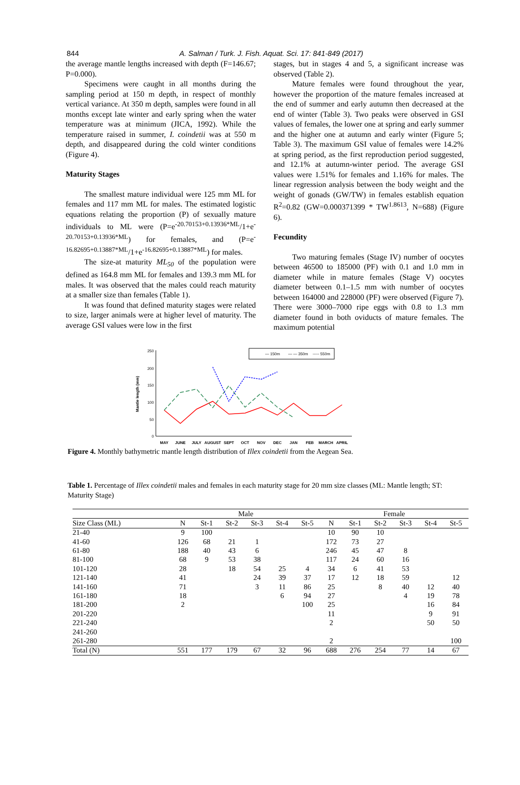844
A. Salman / Turk. J. Fish. Aquat. Sci. 17: 841-849 (2017)
the average mantle lengths increased with depth (F=146.67; P=0.000).
Specimens were caught in all months during the sampling period at 150 m depth, in respect of monthly vertical variance. At 350 m depth, samples were found in all months except late winter and early spring when the water temperature was at minimum (JICA, 1992). While the temperature raised in summer, I. coindetii was at 550 m depth, and disappeared during the cold winter conditions (Figure 4).
Maturity Stages
The smallest mature individual were 125 mm ML for females and 117 mm ML for males. The estimated logistic equations relating the proportion (P) of sexually mature individuals to ML were (P=e<sup>-20.70153+0.13936*ML</sup>/1+e<sup>-20.70153+0.13936*ML</sup>) for females, and (P=e<sup>-16.82695+0.13887*ML</sup>/1+e<sup>-16.82695+0.13887*ML</sup>) for males.
The size-at maturity ML<sub>50</sub> of the population were defined as 164.8 mm ML for females and 139.3 mm ML for males. It was observed that the males could reach maturity at a smaller size than females (Table 1).
It was found that defined maturity stages were related to size, larger animals were at higher level of maturity. The average GSI values were low in the first
stages, but in stages 4 and 5, a significant increase was observed (Table 2).
Mature females were found throughout the year, however the proportion of the mature females increased at the end of summer and early autumn then decreased at the end of winter (Table 3). Two peaks were observed in GSI values of females, the lower one at spring and early summer and the higher one at autumn and early winter (Figure 5; Table 3). The maximum GSI value of females were 14.2% at spring period, as the first reproduction period suggested, and 12.1% at autumn-winter period. The average GSI values were 1.51% for females and 1.16% for males. The linear regression analysis between the body weight and the weight of gonads (GW/TW) in females establish equation R<sup>2</sup>=0.82 (GW=0.000371399 * TW<sup>1.8613</sup>, N=688) (Figure 6).
Fecundity
Two maturing females (Stage IV) number of oocytes between 46500 to 185000 (PF) with 0.1 and 1.0 mm in diameter while in mature females (Stage V) oocytes diameter between 0.1–1.5 mm with number of oocytes between 164000 and 228000 (PF) were observed (Figure 7). There were 3000–7000 ripe eggs with 0.8 to 1.3 mm diameter found in both oviducts of mature females. The maximum potential
250
200
150
100
50
0
Mantle length (mm)
— 150m
— — 350m
----- 550m
MAY
JUNE
JULY
AUGUST
SEPT
OCT
NOV
DEC
JAN
FEB
MARCH
APRIL
Figure 4. Monthly bathymetric mantle length distribution of Illex coindetii from the Aegean Sea.
Table 1. Percentage of Illex coindetii males and females in each maturity stage for 20 mm size classes (ML: Mantle length; ST: Maturity Stage)
| | Male | | | | | | Female | | | | | |
| --- | --- | --- | --- | --- | --- | --- | --- | --- | --- | --- | --- | --- |
| Size Class (ML) | N | St-1 | St-2 | St-3 | St-4 | St-5 | N | St-1 | St-2 | St-3 | St-4 | St-5 |
| 21-40 | 9 | 100 | | | | | 10 | 90 | 10 | | | |
| 41-60 | 126 | 68 | 21 | 1 | | | 172 | 73 | 27 | | | |
| 61-80 | 188 | 40 | 43 | 6 | | | 246 | 45 | 47 | 8 | | |
| 81-100 | 68 | 9 | 53 | 38 | | | 117 | 24 | 60 | 16 | | |
| 101-120 | 28 | | 18 | 54 | 25 | 4 | 34 | 6 | 41 | 53 | | |
| 121-140 | 41 | | | 24 | 39 | 37 | 17 | 12 | 18 | 59 | | 12 |
| 141-160 | 71 | | | 3 | 11 | 86 | 25 | | 8 | 40 | 12 | 40 |
| 161-180 | 18 | | | | 6 | 94 | 27 | | | 4 | 19 | 78 |
| 181-200 | 2 | | | | | 100 | 25 | | | | 16 | 84 |
| 201-220 | | | | | | | 11 | | | | 9 | 91 |
| 221-240 | | | | | | | 2 | | | | 50 | 50 |
| 241-260 | | | | | | | | | | | | |
| 261-280 | | | | | | | 2 | | | | | 100 |
| Total (N) | 551 | 177 | 179 | 67 | 32 | 96 | 688 | 276 | 254 | 77 | 14 | 67 |